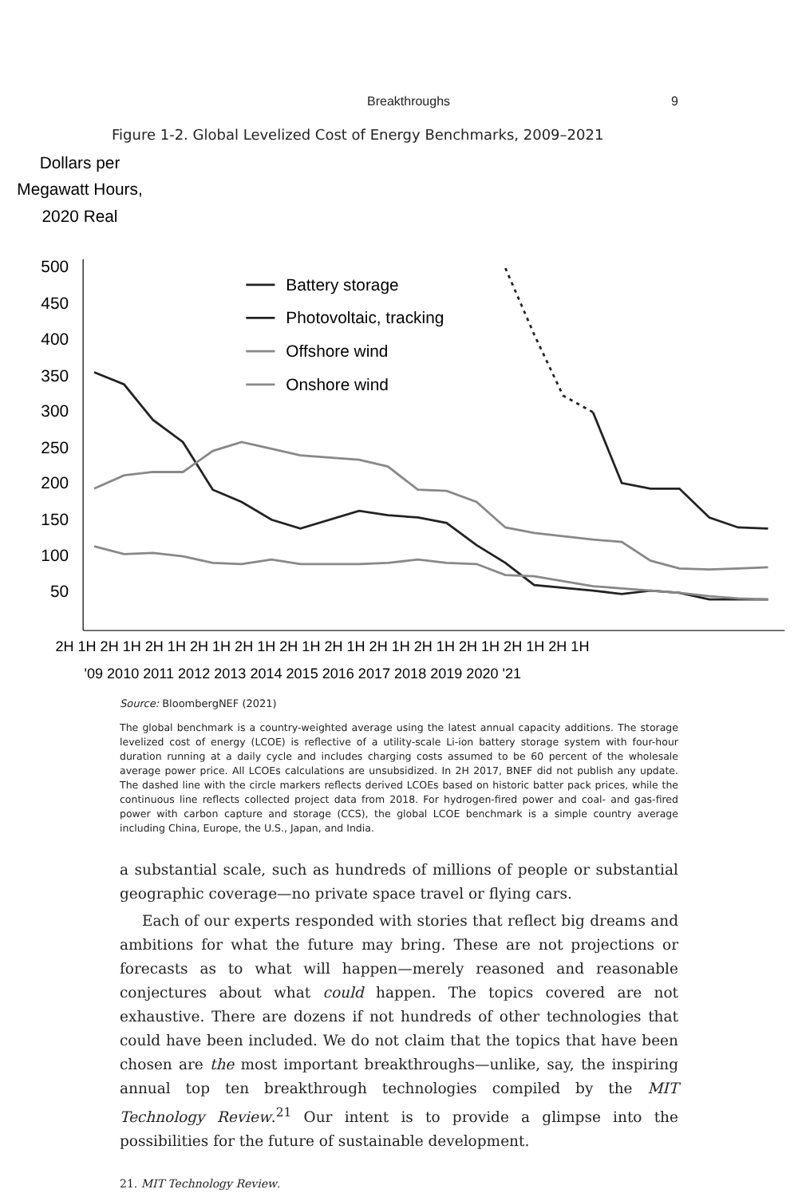Breakthroughs 9
Figure 1-2. Global Levelized Cost of Energy Benchmarks, 2009–2021
Dollars per
Megawatt Hours,
2020 Real
500
450
400
350
300
250
200
150
100
50
2H 1H 2H 1H 2H 1H 2H 1H 2H 1H 2H 1H 2H 1H 2H 1H 2H 1H 2H 1H 2H 1H 2H 1H
'09 2010 2011 2012 2013 2014 2015 2016 2017 2018 2019 2020 '21
Battery storage
Photovoltaic, tracking
Offshore wind
Onshore wind
Source: BloombergNEF (2021)
The global benchmark is a country-weighted average using the latest annual capacity additions. The storage levelized cost of energy (LCOE) is reflective of a utility-scale Li-ion battery storage system with four-hour duration running at a daily cycle and includes charging costs assumed to be 60 percent of the wholesale average power price. All LCOEs calculations are unsubsidized. In 2H 2017, BNEF did not publish any update. The dashed line with the circle markers reflects derived LCOEs based on historic batter pack prices, while the continuous line reflects collected project data from 2018. For hydrogen-fired power and coal- and gas-fired power with carbon capture and storage (CCS), the global LCOE benchmark is a simple country average including China, Europe, the U.S., Japan, and India.
a substantial scale, such as hundreds of millions of people or substantial geographic coverage—no private space travel or flying cars.
Each of our experts responded with stories that reflect big dreams and ambitions for what the future may bring. These are not projections or forecasts as to what will happen—merely reasoned and reasonable conjectures about what could happen. The topics covered are not exhaustive. There are dozens if not hundreds of other technologies that could have been included. We do not claim that the topics that have been chosen are the most important breakthroughs—unlike, say, the inspiring annual top ten breakthrough technologies compiled by the MIT Technology Review.<sup>21</sup> Our intent is to provide a glimpse into the possibilities for the future of sustainable development.
21. MIT Technology Review.